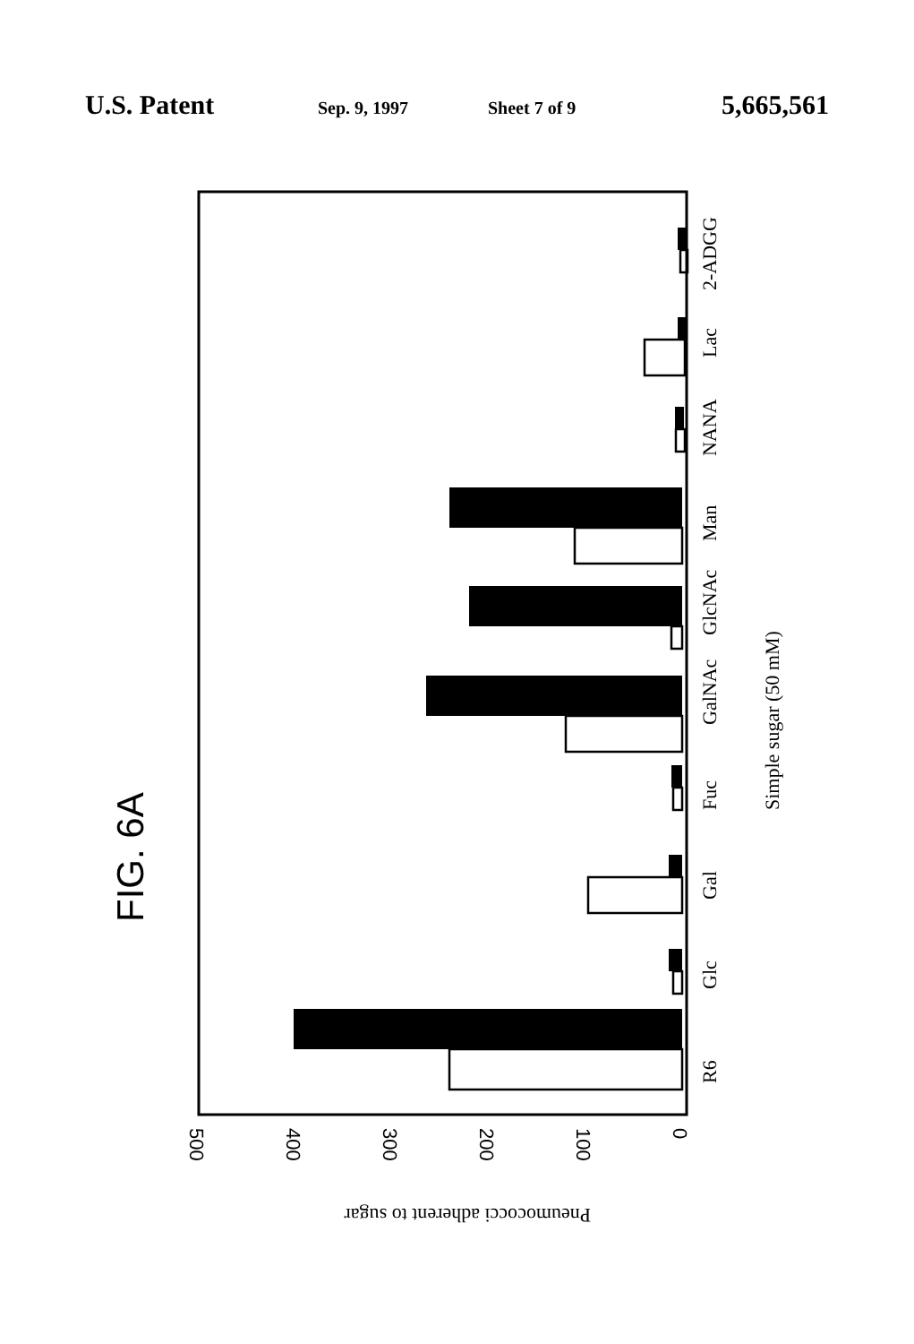U.S. Patent Sep. 9, 1997 Sheet 7 of 9 5,665,561
FIG. 6A
R6
Glc
Gal
Fuc
GalNAc
GlcNAc
Man
NANA
Lac
2-ADGG
Simple sugar (50 mM)
500
400
300
200
100
0
Pneumococci adherent to sugar